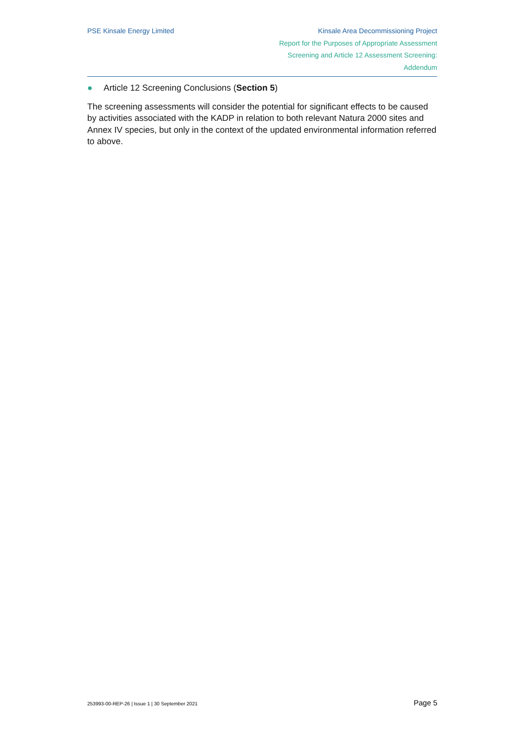PSE Kinsale Energy Limited Kinsale Area Decommissioning Project
Report for the Purposes of Appropriate Assessment
Screening and Article 12 Assessment Screening:
Addendum
● Article 12 Screening Conclusions (Section 5)
The screening assessments will consider the potential for significant effects to be caused by activities associated with the KADP in relation to both relevant Natura 2000 sites and Annex IV species, but only in the context of the updated environmental information referred to above.
253993-00-REP-26 | Issue 1 | 30 September 2021 Page 5